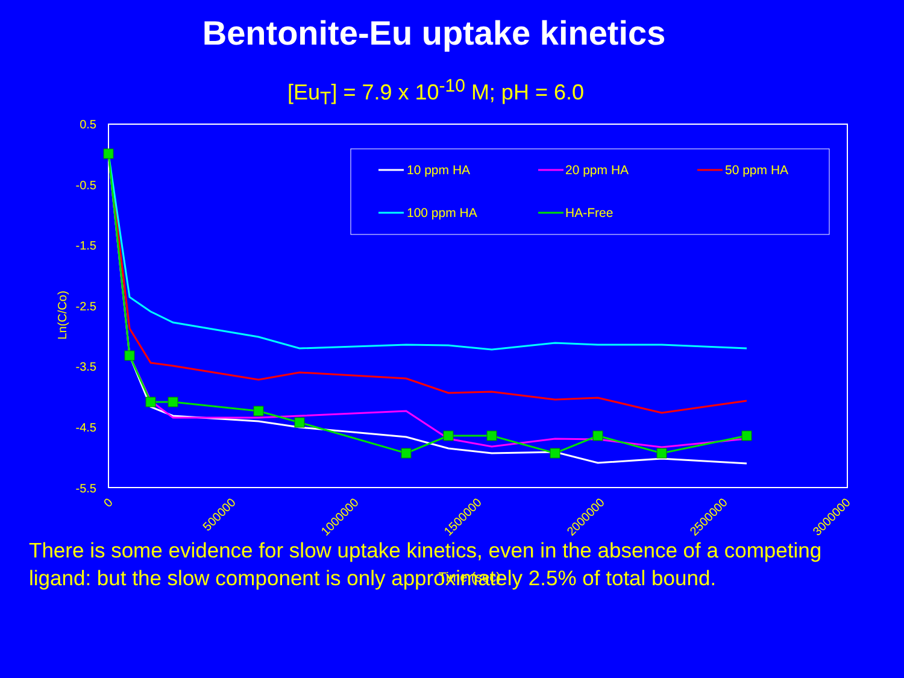Bentonite-Eu uptake kinetics
[Eu<sub>T</sub>] = 7.9 x 10<sup>-10</sup> M; pH = 6.0
0.5
-0.5
-1.5
-2.5
-3.5
-4.5
-5.5
0
500000
1000000
1500000
2000000
2500000
3000000
Time (sec)
Ln(C/Co)
10 ppm HA
20 ppm HA
50 ppm HA
100 ppm HA
HA-Free
There is some evidence for slow uptake kinetics, even in the absence of a competing ligand: but the slow component is only approximately 2.5% of total bound.